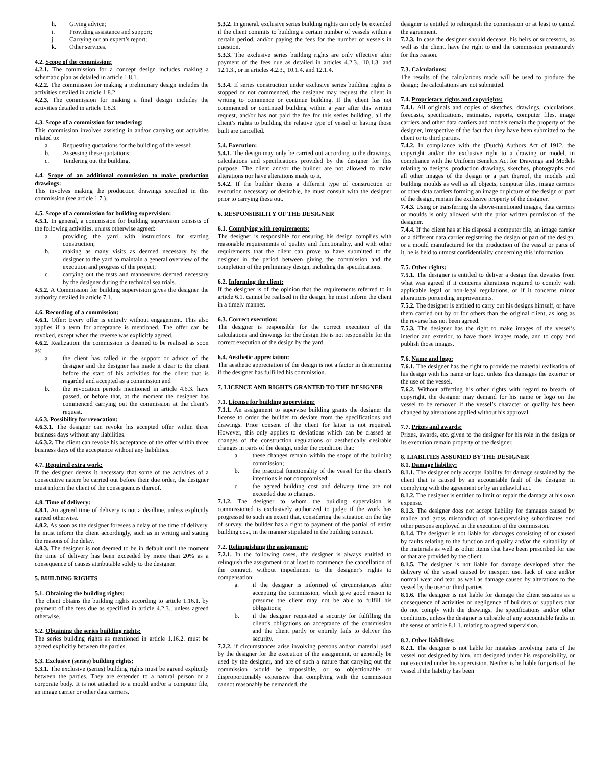h. Giving advice;
i. Providing assistance and support;
j. Carrying out an expert’s report;
k. Other services.
4.2. Scope of the commission;
4.2.1. The commission for a concept design includes making a schematic plan as detailed in article 1.8.1.
4.2.2. The commission for making a preliminary design includes the activities detailed in article 1.8.2.
4.2.3. The commission for making a final design includes the activities detailed in article 1.8.3.
4.3. Scope of a commission for tendering:
This commission involves assisting in and/or carrying out activities related to:
a. Requesting quotations for the building of the vessel;
b. Assessing these quotations;
c. Tendering out the building.
4.4. Scope of an additional commission to make production drawings:
This involves making the production drawings specified in this commission (see article 1.7.).
4.5. Scope of a commission for building supervision:
4.5.1. In general, a commission for building supervision consists of the following activities, unless otherwise agreed:
a. providing the yard with instructions for starting construction;
b. making as many visits as deemed necessary by the designer to the yard to maintain a general overview of the execution and progress of the project;
c. carrying out the tests and manoeuvres deemed necessary by the designer during the technical sea trials.
4.5.2. A Commission for building supervision gives the designer the authority detailed in article 7.1.
4.6. Recording of a commission:
4.6.1. Offer: Every offer is entirely without engagement. This also applies if a term for acceptance is mentioned. The offer can be revoked, except when the reverse was explicitly agreed.
4.6.2. Realization: the commission is deemed to be realised as soon as:
a. the client has called in the support or advice of the designer and the designer has made it clear to the client before the start of his activities for the client that is regarded and accepted as a commission and
b. the revocation periods mentioned in article 4.6.3. have passed, or before that, at the moment the designer has commenced carrying out the commission at the client’s request.
4.6.3. Possibility for revocation:
4.6.3.1. The designer can revoke his accepted offer within three business days without any liabilities.
4.6.3.2. The client can revoke his acceptance of the offer within three business days of the acceptance without any liabilities.
4.7. Required extra work:
If the designer deems it necessary that some of the activities of a consecutive nature be carried out before their due order, the designer must inform the client of the consequences thereof.
4.8. Time of delivery:
4.8.1. An agreed time of delivery is not a deadline, unless explicitly agreed otherwise.
4.8.2. As soon as the designer foresees a delay of the time of delivery, he must inform the client accordingly, such as in writing and stating the reasons of the delay.
4.8.3. The designer is not deemed to be in default until the moment the time of delivery has been exceeded by more than 20% as a consequence of causes attributable solely to the designer.
5. BUILDING RIGHTS
5.1. Obtaining the building rights:
The client obtains the building rights according to article 1.16.1. by payment of the fees due as specified in article 4.2.3., unless agreed otherwise.
5.2. Obtaining the series building rights:
The series building rights as mentioned in article 1.16.2. must be agreed explicitly between the parties.
5.3. Exclusive (series) building rights:
5.3.1. The exclusive (series) building rights must be agreed explicitly between the parties. They are extended to a natural person or a corporate body. It is not attached to a mould and/or a computer file, an image carrier or other data carriers.
5.3.2. In general, exclusive series building rights can only be extended if the client commits to building a certain number of vessels within a certain period, and/or paying the fees for the number of vessels in question.
5.3.3. The exclusive series building rights are only effective after payment of the fees due as detailed in articles 4.2.3., 10.1.3. and 12.1.3., or in articles 4.2.3., 10.1.4. and 12.1.4.
5.3.4. If series construction under exclusive series building rights is stopped or not commenced, the designer may request the client in writing to commence or continue building. If the client has not commenced or continued building within a year after this written request, and/or has not paid the fee for this series building, all the client’s rights to building the relative type of vessel or having those built are cancelled.
5.4. Execution:
5.4.1. The design may only be carried out according to the drawings, calculations and specifications provided by the designer for this purpose. The client and/or the builder are not allowed to make alterations nor have alterations made to it.
5.4.2. If the builder deems a different type of construction or execution necessary or desirable, he must consult with the designer prior to carrying these out.
6. RESPONSIBILITY OF THE DESIGNER
6.1. Complying with requirements:
The designer is responsible for ensuring his design complies with reasonable requirements of quality and functionality, and with other requirements that the client can prove to have submitted to the designer in the period between giving the commission and the completion of the preliminary design, including the specifications.
6.2. Informing the client:
If the designer is of the opinion that the requirements referred to in article 6.1. cannot be realised in the design, he must inform the client in a timely manner.
6.3. Correct execution:
The designer is responsible for the correct execution of the calculations and drawings for the design He is not responsible for the correct execution of the design by the yard.
6.4. Aesthetic appreciation:
The aesthetic appreciation of the design is not a factor in determining if the designer has fulfilled his commission.
7. LICENCE AND RIGHTS GRANTED TO THE DESIGNER
7.1. License for building supervision:
7.1.1. An assignment to supervise building grants the designer the license to order the builder to deviate from the specifications and drawings. Prior consent of the client for latter is not required. However, this only applies to deviations which can be classed as changes of the construction regulations or aesthetically desirable changes in parts of the design, under the condition that:
a. these changes remain within the scope of the building commission;
b. the practical functionality of the vessel for the client’s intentions is not compromised:
c. the agreed building cost and delivery time are not exceeded due to changes.
7.1.2. The designer to whom the building supervision is commissioned is exclusively authorized to judge if the work has progressed to such an extent that, considering the situation on the day of survey, the builder has a right to payment of the partial of entire building cost, in the manner stipulated in the building contract.
7.2. Relinquishing the assignment:
7.2.1. In the following cases, the designer is always entitled to relinquish the assignment or at least to commence the cancellation of the contract, without impediment to the designer’s rights to compensation:
a. if the designer is informed of circumstances after accepting the commission, which give good reason to presume the client may not be able to fulfill his obligations;
b. if the designer requested a security for fulfilling the client’s obligations on acceptance of the commission and the client partly or entirely fails to deliver this security.
7.2.2. if circumstances arise involving persons and/or material used by the designer for the execution of the assignment, or generally be used by the designer, and are of such a nature that carrying out the commission would be impossible, or so objectionable or disproportionably expensive that complying with the commission cannot reasonably be demanded, the
designer is entitled to relinquish the commission or at least to cancel the agreement.
7.2.3. In case the designer should decease, his heirs or successors, as well as the client, have the right to end the commission prematurely for this reason.
7.3. Calculations:
The results of the calculations made will be used to produce the design; the calculations are not submitted.
7.4. Proprietary rights and copyrights:
7.4.1. All originals and copies of sketches, drawings, calculations, forecasts, specifications, estimates, reports, computer files, image carriers and other data carriers and models remain the property of the designer, irrespective of the fact that they have been submitted to the client or to third parties.
7.4.2. In compliance with the (Dutch) Authors Act of 1912, the copyright and/or the exclusive right to a drawing or model, in compliance with the Uniform Benelux Act for Drawings and Models relating to designs, production drawings, sketches, photographs and all other images of the design or a part thereof, the models and building moulds as well as all objects, computer files, image carriers or other data carriers forming an image or picture of the design or part of the design, remain the exclusive property of the designer.
7.4.3. Using or transferring the above-mentioned images, data carriers or moulds is only allowed with the prior written permission of the designer.
7.4.4. If the client has at his disposal a computer file, an image carrier or a different data carrier registering the design or part of the design, or a mould manufactured for the production of the vessel or parts of it, he is held to utmost confidentiality concerning this information.
7.5. Other rights:
7.5.1. The designer is entitled to deliver a design that deviates from what was agreed if it concerns alterations required to comply with applicable legal or non-legal regulations, or if it concerns minor alterations portending improvements.
7.5.2. The designer is entitled to carry out his designs himself, or have them carried out by or for others than the original client, as long as the reverse has not been agreed.
7.5.3. The designer has the right to make images of the vessel’s interior and exterior, to have those images made, and to copy and publish those images.
7.6. Name and logo:
7.6.1. The designer has the right to provide the material realisation of his design with his name or logo, unless this damages the exterior or the use of the vessel.
7.6.2. Without affecting his other rights with regard to breach of copyright, the designer may demand for his name or logo on the vessel to be removed if the vessel’s character or quality has been changed by alterations applied without his approval.
7.7. Prizes and awards:
Prizes, awards, etc. given to the designer for his role in the design or its execution remain property of the designer.
8. LIABLTIES ASSUMED BY THE DESIGNER
8.1. Damage liability:
8.1.1. The designer only accepts liability for damage sustained by the client that is caused by an accountable fault of the designer in complying with the agreement or by an unlawful act.
8.1.2. The designer is entitled to limit or repair the damage at his own expense.
8.1.3. The designer does not accept liability for damages caused by malice and gross misconduct of non-supervising subordinates and other persons employed in the execution of the commission.
8.1.4. The designer is not liable for damages consisting of or caused by faults relating to the function and quality and/or the suitability of the materials as well as other items that have been prescribed for use or that are provided by the client.
8.1.5. The designer is not liable for damage developed after the delivery of the vessel caused by inexpert use. lack of care and/or normal wear and tear, as well as damage caused by alterations to the vessel by the user or third parties.
8.1.6. The designer is not liable for damage the client sustains as a consequence of activities or negligence of builders or suppliers that do not comply with the drawings, the specifications and/or other conditions, unless the designer is culpable of any accountable faults in the sense of article 8.1.1. relating to agreed supervision.
8.2. Other liabilities:
8.2.1. The designer is not liable for mistakes involving parts of the vessel not designed by him, not designed under his responsibility, or not executed under his supervision. Neither is he liable for parts of the vessel if the liability has been